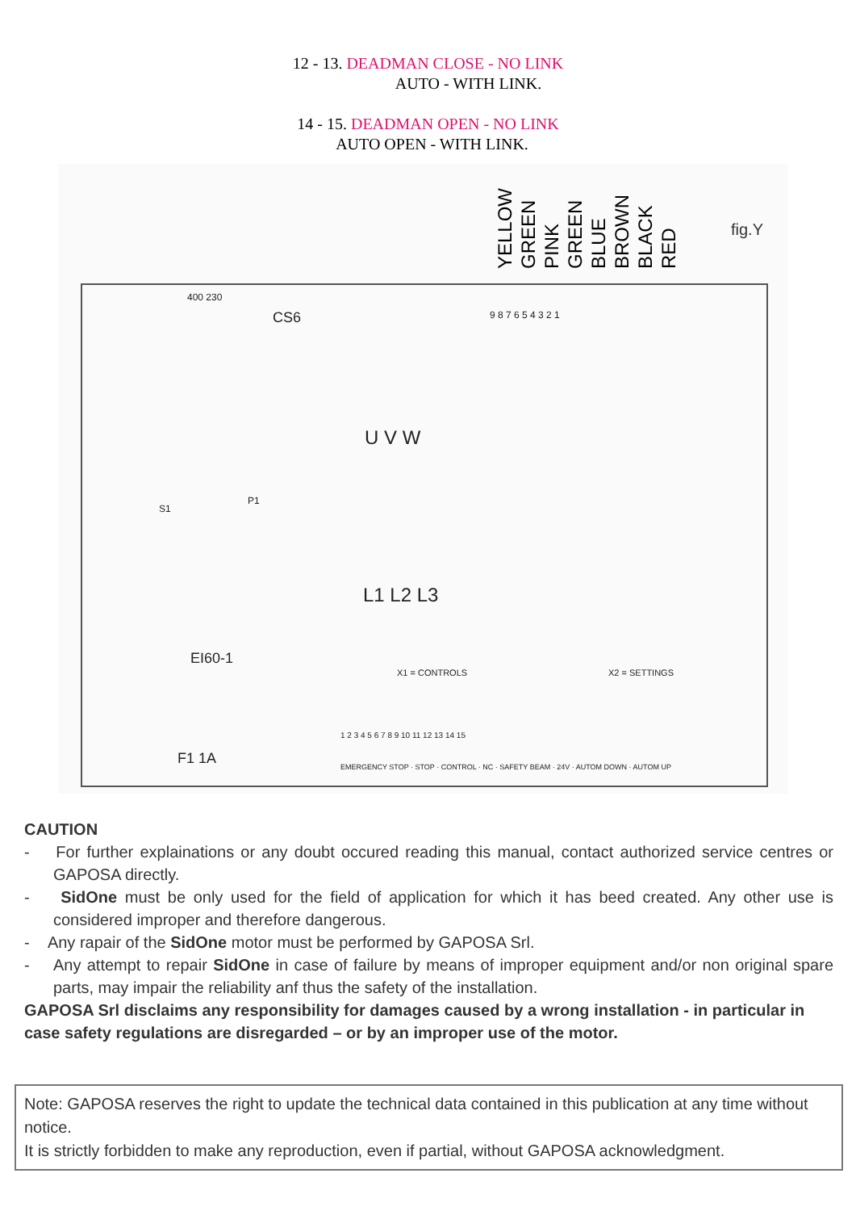12 - 13. DEADMAN CLOSE - NO LINK
AUTO - WITH LINK.
14 - 15. DEADMAN OPEN - NO LINK
AUTO OPEN - WITH LINK.
YELLOW GREEN PINK GREEN BLUE BROWN BLACK RED
fig.Y
CS6
400 230
9 8 7 6 5 4 3 2 1
U V W
L1 L2 L3
S1
P1
EI60-1
X1 = CONTROLS X2 = SETTINGS
F1 1A
1 2 3 4 5 6 7 8 9 10 11 12 13 14 15
EMERGENCY STOP · STOP · CONTROL · NC · SAFETY BEAM · 24V · AUTOM DOWN · AUTOM UP
CAUTION
- For further explainations or any doubt occured reading this manual, contact authorized service centres or GAPOSA directly.
- SidOne must be only used for the field of application for which it has beed created. Any other use is considered improper and therefore dangerous.
- Any rapair of the SidOne motor must be performed by GAPOSA Srl.
- Any attempt to repair SidOne in case of failure by means of improper equipment and/or non original spare parts, may impair the reliability anf thus the safety of the installation.
GAPOSA Srl disclaims any responsibility for damages caused by a wrong installation - in particular in case safety regulations are disregarded – or by an improper use of the motor.
Note: GAPOSA reserves the right to update the technical data contained in this publication at any time without notice.
It is strictly forbidden to make any reproduction, even if partial, without GAPOSA acknowledgment.